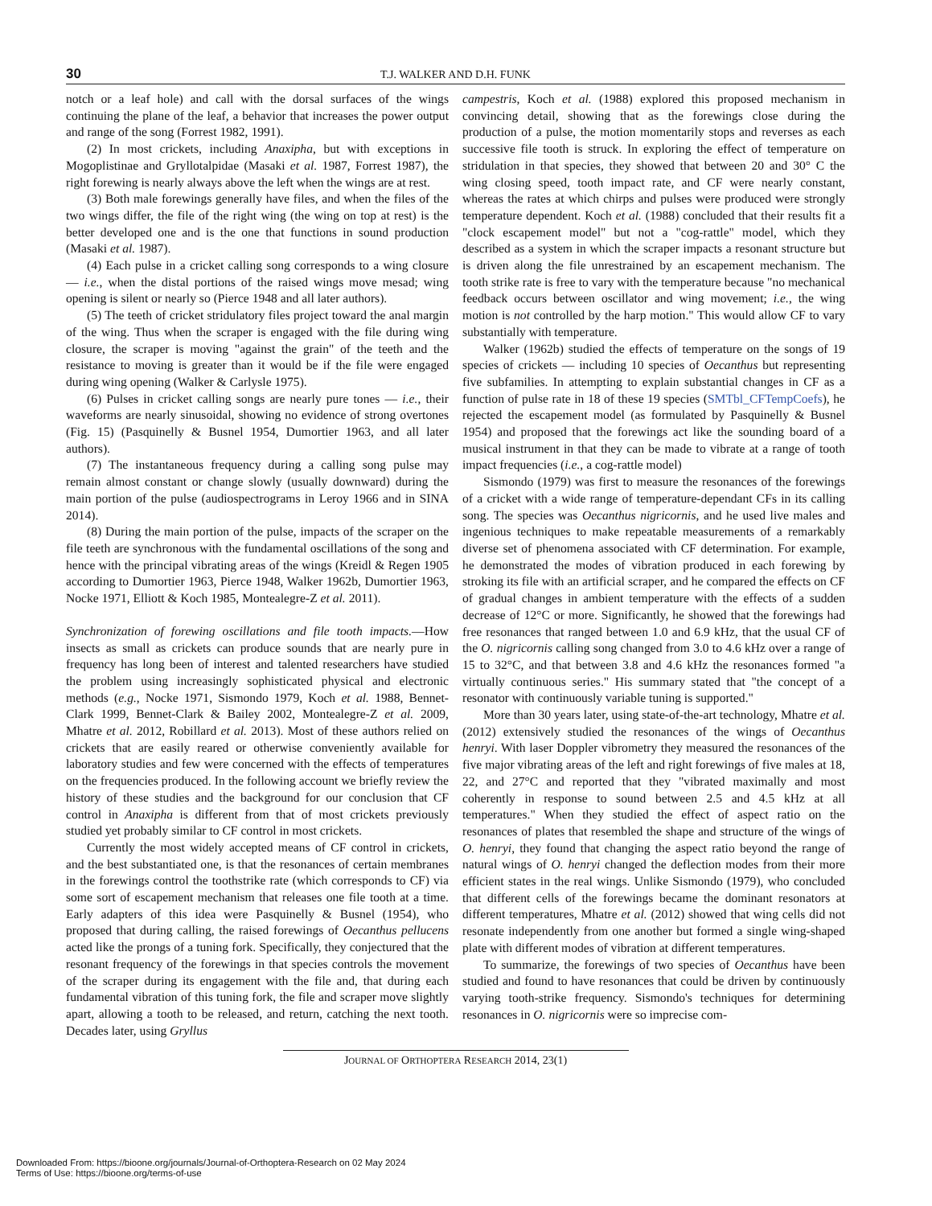30 T.J. WALKER AND D.H. FUNK
notch or a leaf hole) and call with the dorsal surfaces of the wings continuing the plane of the leaf, a behavior that increases the power output and range of the song (Forrest 1982, 1991).
(2) In most crickets, including Anaxipha, but with exceptions in Mogoplistinae and Gryllotalpidae (Masaki et al. 1987, Forrest 1987), the right forewing is nearly always above the left when the wings are at rest.
(3) Both male forewings generally have files, and when the files of the two wings differ, the file of the right wing (the wing on top at rest) is the better developed one and is the one that functions in sound production (Masaki et al. 1987).
(4) Each pulse in a cricket calling song corresponds to a wing closure — i.e., when the distal portions of the raised wings move mesad; wing opening is silent or nearly so (Pierce 1948 and all later authors).
(5) The teeth of cricket stridulatory files project toward the anal margin of the wing. Thus when the scraper is engaged with the file during wing closure, the scraper is moving "against the grain" of the teeth and the resistance to moving is greater than it would be if the file were engaged during wing opening (Walker & Carlysle 1975).
(6) Pulses in cricket calling songs are nearly pure tones — i.e., their waveforms are nearly sinusoidal, showing no evidence of strong overtones (Fig. 15) (Pasquinelly & Busnel 1954, Dumortier 1963, and all later authors).
(7) The instantaneous frequency during a calling song pulse may remain almost constant or change slowly (usually downward) during the main portion of the pulse (audiospectrograms in Leroy 1966 and in SINA 2014).
(8) During the main portion of the pulse, impacts of the scraper on the file teeth are synchronous with the fundamental oscillations of the song and hence with the principal vibrating areas of the wings (Kreidl & Regen 1905 according to Dumortier 1963, Pierce 1948, Walker 1962b, Dumortier 1963, Nocke 1971, Elliott & Koch 1985, Montealegre-Z et al. 2011).
Synchronization of forewing oscillations and file tooth impacts.—How insects as small as crickets can produce sounds that are nearly pure in frequency has long been of interest and talented researchers have studied the problem using increasingly sophisticated physical and electronic methods (e.g., Nocke 1971, Sismondo 1979, Koch et al. 1988, Bennet-Clark 1999, Bennet-Clark & Bailey 2002, Montealegre-Z et al. 2009, Mhatre et al. 2012, Robillard et al. 2013). Most of these authors relied on crickets that are easily reared or otherwise conveniently available for laboratory studies and few were concerned with the effects of temperatures on the frequencies produced. In the following account we briefly review the history of these studies and the background for our conclusion that CF control in Anaxipha is different from that of most crickets previously studied yet probably similar to CF control in most crickets.
Currently the most widely accepted means of CF control in crickets, and the best substantiated one, is that the resonances of certain membranes in the forewings control the toothstrike rate (which corresponds to CF) via some sort of escapement mechanism that releases one file tooth at a time. Early adapters of this idea were Pasquinelly & Busnel (1954), who proposed that during calling, the raised forewings of Oecanthus pellucens acted like the prongs of a tuning fork. Specifically, they conjectured that the resonant frequency of the forewings in that species controls the movement of the scraper during its engagement with the file and, that during each fundamental vibration of this tuning fork, the file and scraper move slightly apart, allowing a tooth to be released, and return, catching the next tooth. Decades later, using Gryllus
campestris, Koch et al. (1988) explored this proposed mechanism in convincing detail, showing that as the forewings close during the production of a pulse, the motion momentarily stops and reverses as each successive file tooth is struck. In exploring the effect of temperature on stridulation in that species, they showed that between 20 and 30° C the wing closing speed, tooth impact rate, and CF were nearly constant, whereas the rates at which chirps and pulses were produced were strongly temperature dependent. Koch et al. (1988) concluded that their results fit a "clock escapement model" but not a "cog-rattle" model, which they described as a system in which the scraper impacts a resonant structure but is driven along the file unrestrained by an escapement mechanism. The tooth strike rate is free to vary with the temperature because "no mechanical feedback occurs between oscillator and wing movement; i.e., the wing motion is not controlled by the harp motion." This would allow CF to vary substantially with temperature.
Walker (1962b) studied the effects of temperature on the songs of 19 species of crickets — including 10 species of Oecanthus but representing five subfamilies. In attempting to explain substantial changes in CF as a function of pulse rate in 18 of these 19 species (SMTbl_CFTempCoefs), he rejected the escapement model (as formulated by Pasquinelly & Busnel 1954) and proposed that the forewings act like the sounding board of a musical instrument in that they can be made to vibrate at a range of tooth impact frequencies (i.e., a cog-rattle model)
Sismondo (1979) was first to measure the resonances of the forewings of a cricket with a wide range of temperature-dependant CFs in its calling song. The species was Oecanthus nigricornis, and he used live males and ingenious techniques to make repeatable measurements of a remarkably diverse set of phenomena associated with CF determination. For example, he demonstrated the modes of vibration produced in each forewing by stroking its file with an artificial scraper, and he compared the effects on CF of gradual changes in ambient temperature with the effects of a sudden decrease of 12°C or more. Significantly, he showed that the forewings had free resonances that ranged between 1.0 and 6.9 kHz, that the usual CF of the O. nigricornis calling song changed from 3.0 to 4.6 kHz over a range of 15 to 32°C, and that between 3.8 and 4.6 kHz the resonances formed "a virtually continuous series." His summary stated that "the concept of a resonator with continuously variable tuning is supported."
More than 30 years later, using state-of-the-art technology, Mhatre et al. (2012) extensively studied the resonances of the wings of Oecanthus henryi. With laser Doppler vibrometry they measured the resonances of the five major vibrating areas of the left and right forewings of five males at 18, 22, and 27°C and reported that they "vibrated maximally and most coherently in response to sound between 2.5 and 4.5 kHz at all temperatures." When they studied the effect of aspect ratio on the resonances of plates that resembled the shape and structure of the wings of O. henryi, they found that changing the aspect ratio beyond the range of natural wings of O. henryi changed the deflection modes from their more efficient states in the real wings. Unlike Sismondo (1979), who concluded that different cells of the forewings became the dominant resonators at different temperatures, Mhatre et al. (2012) showed that wing cells did not resonate independently from one another but formed a single wing-shaped plate with different modes of vibration at different temperatures.
To summarize, the forewings of two species of Oecanthus have been studied and found to have resonances that could be driven by continuously varying tooth-strike frequency. Sismondo's techniques for determining resonances in O. nigricornis were so imprecise com-
JOURNAL OF ORTHOPTERA RESEARCH 2014, 23(1)
Downloaded From: https://bioone.org/journals/Journal-of-Orthoptera-Research on 02 May 2024
Terms of Use: https://bioone.org/terms-of-use